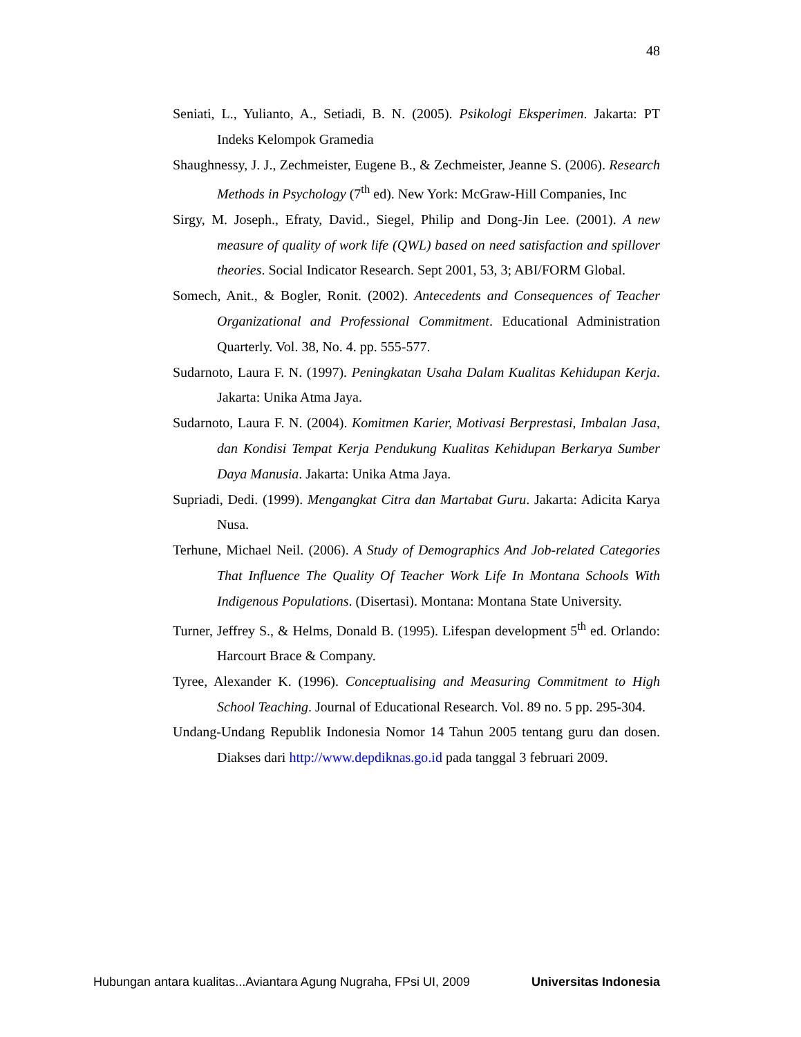48
Seniati, L., Yulianto, A., Setiadi, B. N. (2005). Psikologi Eksperimen. Jakarta: PT Indeks Kelompok Gramedia
Shaughnessy, J. J., Zechmeister, Eugene B., & Zechmeister, Jeanne S. (2006). Research Methods in Psychology (7<sup>th</sup> ed). New York: McGraw-Hill Companies, Inc
Sirgy, M. Joseph., Efraty, David., Siegel, Philip and Dong-Jin Lee. (2001). A new measure of quality of work life (QWL) based on need satisfaction and spillover theories. Social Indicator Research. Sept 2001, 53, 3; ABI/FORM Global.
Somech, Anit., & Bogler, Ronit. (2002). Antecedents and Consequences of Teacher Organizational and Professional Commitment. Educational Administration Quarterly. Vol. 38, No. 4. pp. 555-577.
Sudarnoto, Laura F. N. (1997). Peningkatan Usaha Dalam Kualitas Kehidupan Kerja. Jakarta: Unika Atma Jaya.
Sudarnoto, Laura F. N. (2004). Komitmen Karier, Motivasi Berprestasi, Imbalan Jasa, dan Kondisi Tempat Kerja Pendukung Kualitas Kehidupan Berkarya Sumber Daya Manusia. Jakarta: Unika Atma Jaya.
Supriadi, Dedi. (1999). Mengangkat Citra dan Martabat Guru. Jakarta: Adicita Karya Nusa.
Terhune, Michael Neil. (2006). A Study of Demographics And Job-related Categories That Influence The Quality Of Teacher Work Life In Montana Schools With Indigenous Populations. (Disertasi). Montana: Montana State University.
Turner, Jeffrey S., & Helms, Donald B. (1995). Lifespan development 5<sup>th</sup> ed. Orlando: Harcourt Brace & Company.
Tyree, Alexander K. (1996). Conceptualising and Measuring Commitment to High School Teaching. Journal of Educational Research. Vol. 89 no. 5 pp. 295-304.
Undang-Undang Republik Indonesia Nomor 14 Tahun 2005 tentang guru dan dosen. Diakses dari http://www.depdiknas.go.id pada tanggal 3 februari 2009.
Hubungan antara kualitas...Aviantara Agung Nugraha, FPsi UI, 2009 Universitas Indonesia